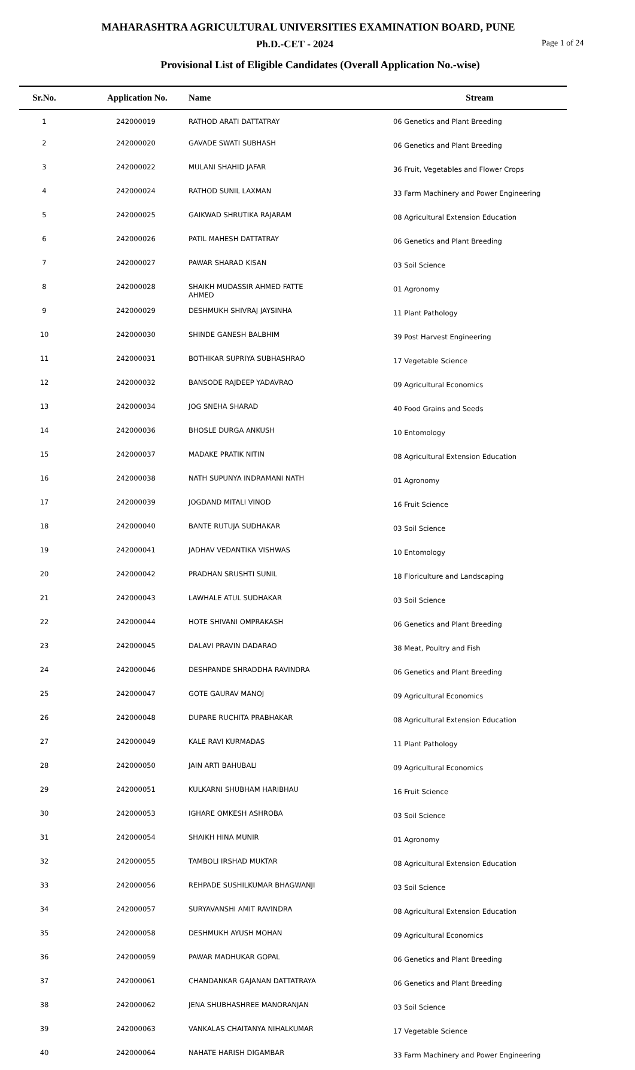MAHARASHTRA AGRICULTURAL UNIVERSITIES EXAMINATION BOARD, PUNE
Ph.D.-CET - 2024
Page 1 of 24
Provisional List of Eligible Candidates (Overall Application No.-wise)
| Sr.No. | Application No. | Name | Stream |
| --- | --- | --- | --- |
| 1 | 242000019 | RATHOD ARATI DATTATRAY | 06 Genetics and Plant Breeding |
| 2 | 242000020 | GAVADE SWATI SUBHASH | 06 Genetics and Plant Breeding |
| 3 | 242000022 | MULANI SHAHID JAFAR | 36 Fruit, Vegetables and Flower Crops |
| 4 | 242000024 | RATHOD SUNIL LAXMAN | 33 Farm Machinery and Power Engineering |
| 5 | 242000025 | GAIKWAD SHRUTIKA RAJARAM | 08 Agricultural Extension Education |
| 6 | 242000026 | PATIL MAHESH DATTATRAY | 06 Genetics and Plant Breeding |
| 7 | 242000027 | PAWAR SHARAD KISAN | 03 Soil Science |
| 8 | 242000028 | SHAIKH MUDASSIR AHMED FATTE AHMED | 01 Agronomy |
| 9 | 242000029 | DESHMUKH SHIVRAJ JAYSINHA | 11 Plant Pathology |
| 10 | 242000030 | SHINDE GANESH BALBHIM | 39 Post Harvest Engineering |
| 11 | 242000031 | BOTHIKAR SUPRIYA SUBHASHRAO | 17 Vegetable Science |
| 12 | 242000032 | BANSODE RAJDEEP YADAVRAO | 09 Agricultural Economics |
| 13 | 242000034 | JOG SNEHA SHARAD | 40 Food Grains and Seeds |
| 14 | 242000036 | BHOSLE DURGA ANKUSH | 10 Entomology |
| 15 | 242000037 | MADAKE PRATIK NITIN | 08 Agricultural Extension Education |
| 16 | 242000038 | NATH SUPUNYA INDRAMANI NATH | 01 Agronomy |
| 17 | 242000039 | JOGDAND MITALI VINOD | 16 Fruit Science |
| 18 | 242000040 | BANTE RUTUJA SUDHAKAR | 03 Soil Science |
| 19 | 242000041 | JADHAV VEDANTIKA VISHWAS | 10 Entomology |
| 20 | 242000042 | PRADHAN SRUSHTI SUNIL | 18 Floriculture and Landscaping |
| 21 | 242000043 | LAWHALE ATUL SUDHAKAR | 03 Soil Science |
| 22 | 242000044 | HOTE SHIVANI OMPRAKASH | 06 Genetics and Plant Breeding |
| 23 | 242000045 | DALAVI PRAVIN DADARAO | 38 Meat, Poultry and Fish |
| 24 | 242000046 | DESHPANDE SHRADDHA RAVINDRA | 06 Genetics and Plant Breeding |
| 25 | 242000047 | GOTE GAURAV MANOJ | 09 Agricultural Economics |
| 26 | 242000048 | DUPARE RUCHITA PRABHAKAR | 08 Agricultural Extension Education |
| 27 | 242000049 | KALE RAVI KURMADAS | 11 Plant Pathology |
| 28 | 242000050 | JAIN ARTI BAHUBALI | 09 Agricultural Economics |
| 29 | 242000051 | KULKARNI SHUBHAM HARIBHAU | 16 Fruit Science |
| 30 | 242000053 | IGHARE OMKESH ASHROBA | 03 Soil Science |
| 31 | 242000054 | SHAIKH HINA MUNIR | 01 Agronomy |
| 32 | 242000055 | TAMBOLI IRSHAD MUKTAR | 08 Agricultural Extension Education |
| 33 | 242000056 | REHPADE SUSHILKUMAR BHAGWANJI | 03 Soil Science |
| 34 | 242000057 | SURYAVANSHI AMIT RAVINDRA | 08 Agricultural Extension Education |
| 35 | 242000058 | DESHMUKH AYUSH MOHAN | 09 Agricultural Economics |
| 36 | 242000059 | PAWAR MADHUKAR GOPAL | 06 Genetics and Plant Breeding |
| 37 | 242000061 | CHANDANKAR GAJANAN DATTATRAYA | 06 Genetics and Plant Breeding |
| 38 | 242000062 | JENA SHUBHASHREE MANORANJAN | 03 Soil Science |
| 39 | 242000063 | VANKALAS CHAITANYA NIHALKUMAR | 17 Vegetable Science |
| 40 | 242000064 | NAHATE HARISH DIGAMBAR | 33 Farm Machinery and Power Engineering |